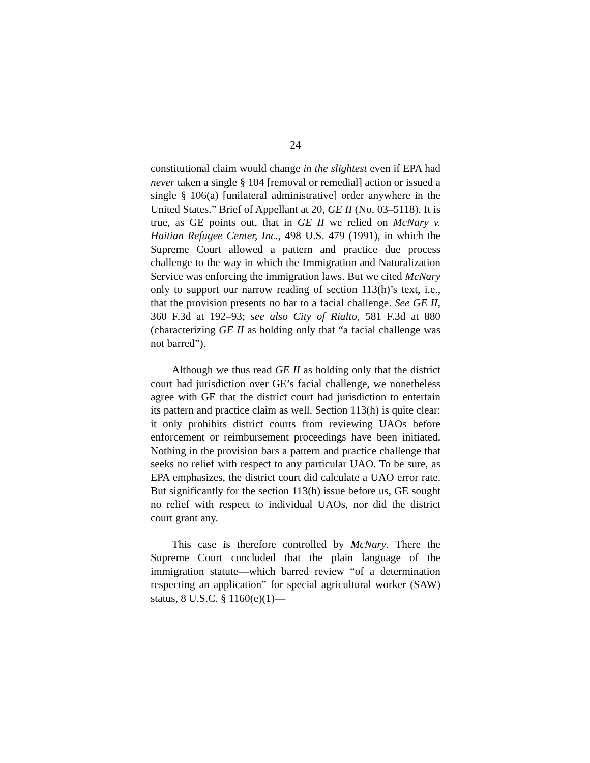24
constitutional claim would change in the slightest even if EPA had never taken a single § 104 [removal or remedial] action or issued a single § 106(a) [unilateral administrative] order anywhere in the United States.” Brief of Appellant at 20, GE II (No. 03–5118). It is true, as GE points out, that in GE II we relied on McNary v. Haitian Refugee Center, Inc., 498 U.S. 479 (1991), in which the Supreme Court allowed a pattern and practice due process challenge to the way in which the Immigration and Naturalization Service was enforcing the immigration laws. But we cited McNary only to support our narrow reading of section 113(h)’s text, i.e., that the provision presents no bar to a facial challenge. See GE II, 360 F.3d at 192–93; see also City of Rialto, 581 F.3d at 880 (characterizing GE II as holding only that “a facial challenge was not barred”).
Although we thus read GE II as holding only that the district court had jurisdiction over GE’s facial challenge, we nonetheless agree with GE that the district court had jurisdiction to entertain its pattern and practice claim as well. Section 113(h) is quite clear: it only prohibits district courts from reviewing UAOs before enforcement or reimbursement proceedings have been initiated. Nothing in the provision bars a pattern and practice challenge that seeks no relief with respect to any particular UAO. To be sure, as EPA emphasizes, the district court did calculate a UAO error rate. But significantly for the section 113(h) issue before us, GE sought no relief with respect to individual UAOs, nor did the district court grant any.
This case is therefore controlled by McNary. There the Supreme Court concluded that the plain language of the immigration statute—which barred review “of a determination respecting an application” for special agricultural worker (SAW) status, 8 U.S.C. § 1160(e)(1)—